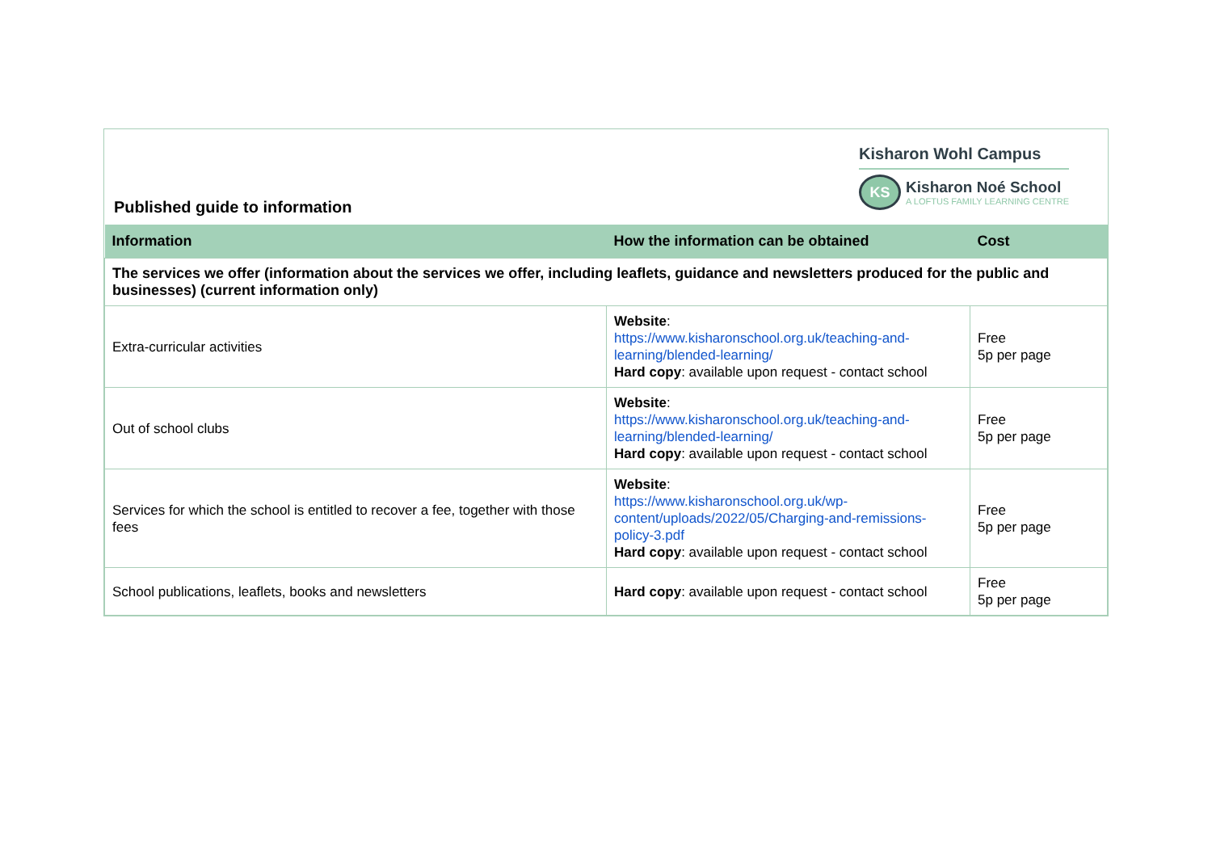Published guide to information
Kisharon Wohl Campus
KS
Kisharon Noé School
A LOFTUS FAMILY LEARNING CENTRE
| Information | How the information can be obtained | Cost |
| --- | --- | --- |
| The services we offer (information about the services we offer, including leaflets, guidance and newsletters produced for the public and businesses) (current information only) | | |
| Extra-curricular activities | Website : https://www.kisharonschool.org.uk/teaching-and-learning/blended-learning/ Hard copy : available upon request - contact school | Free 5p per page |
| Out of school clubs | Website : https://www.kisharonschool.org.uk/teaching-and-learning/blended-learning/ Hard copy : available upon request - contact school | Free 5p per page |
| Services for which the school is entitled to recover a fee, together with those fees | Website : https://www.kisharonschool.org.uk/wp-content/uploads/2022/05/Charging-and-remissions-policy-3.pdf Hard copy : available upon request - contact school | Free 5p per page |
| School publications, leaflets, books and newsletters | Hard copy : available upon request - contact school | Free 5p per page |